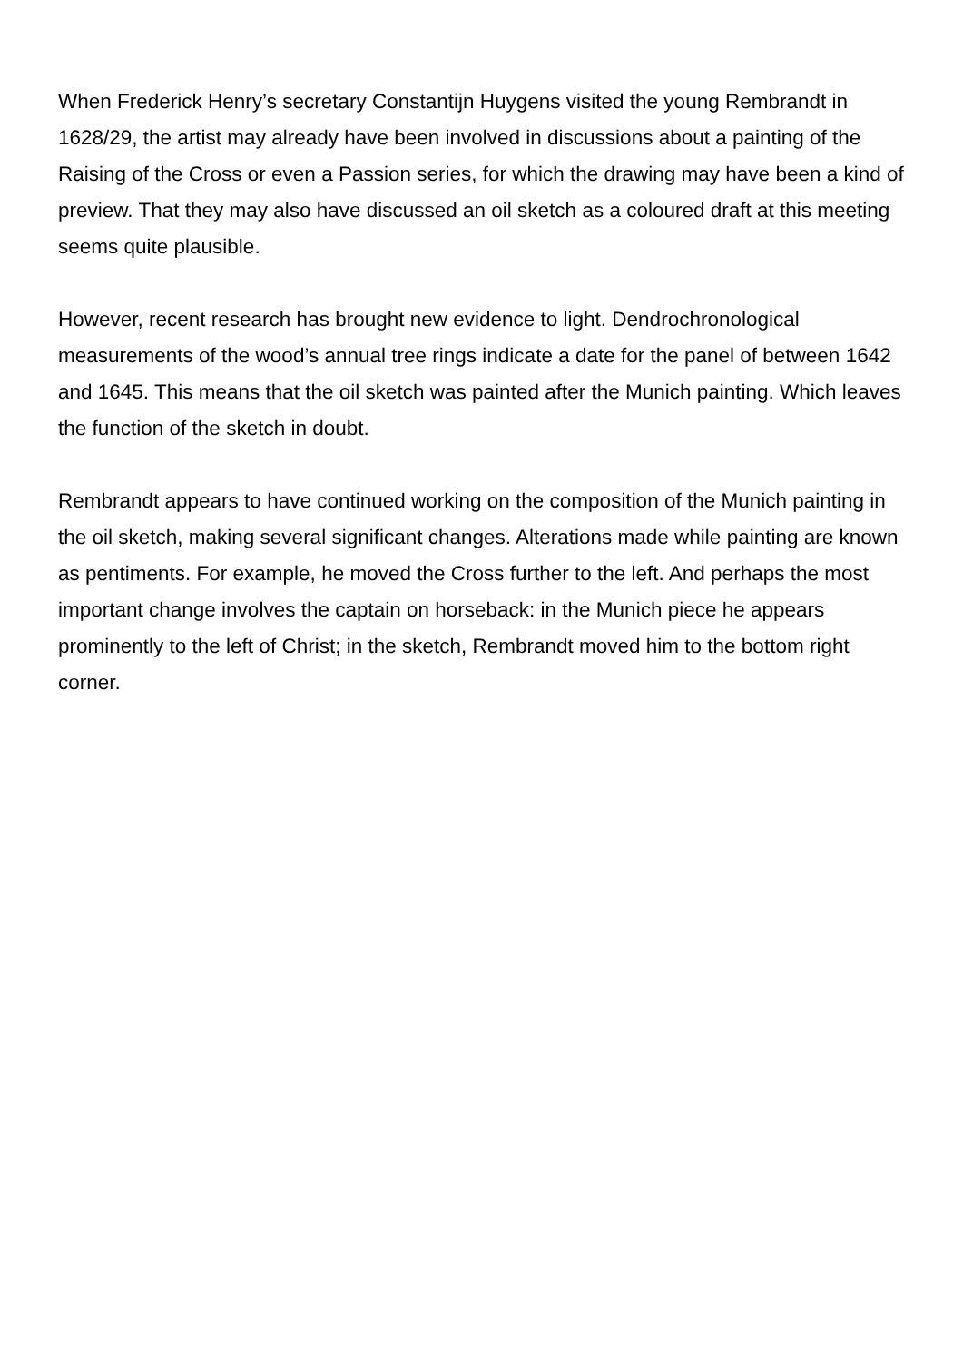When Frederick Henry’s secretary Constantijn Huygens visited the young Rembrandt in 1628/29, the artist may already have been involved in discussions about a painting of the Raising of the Cross or even a Passion series, for which the drawing may have been a kind of preview. That they may also have discussed an oil sketch as a coloured draft at this meeting seems quite plausible.
However, recent research has brought new evidence to light. Dendrochronological measurements of the wood’s annual tree rings indicate a date for the panel of between 1642 and 1645. This means that the oil sketch was painted after the Munich painting. Which leaves the function of the sketch in doubt.
Rembrandt appears to have continued working on the composition of the Munich painting in the oil sketch, making several significant changes. Alterations made while painting are known as pentiments. For example, he moved the Cross further to the left. And perhaps the most important change involves the captain on horseback: in the Munich piece he appears prominently to the left of Christ; in the sketch, Rembrandt moved him to the bottom right corner.